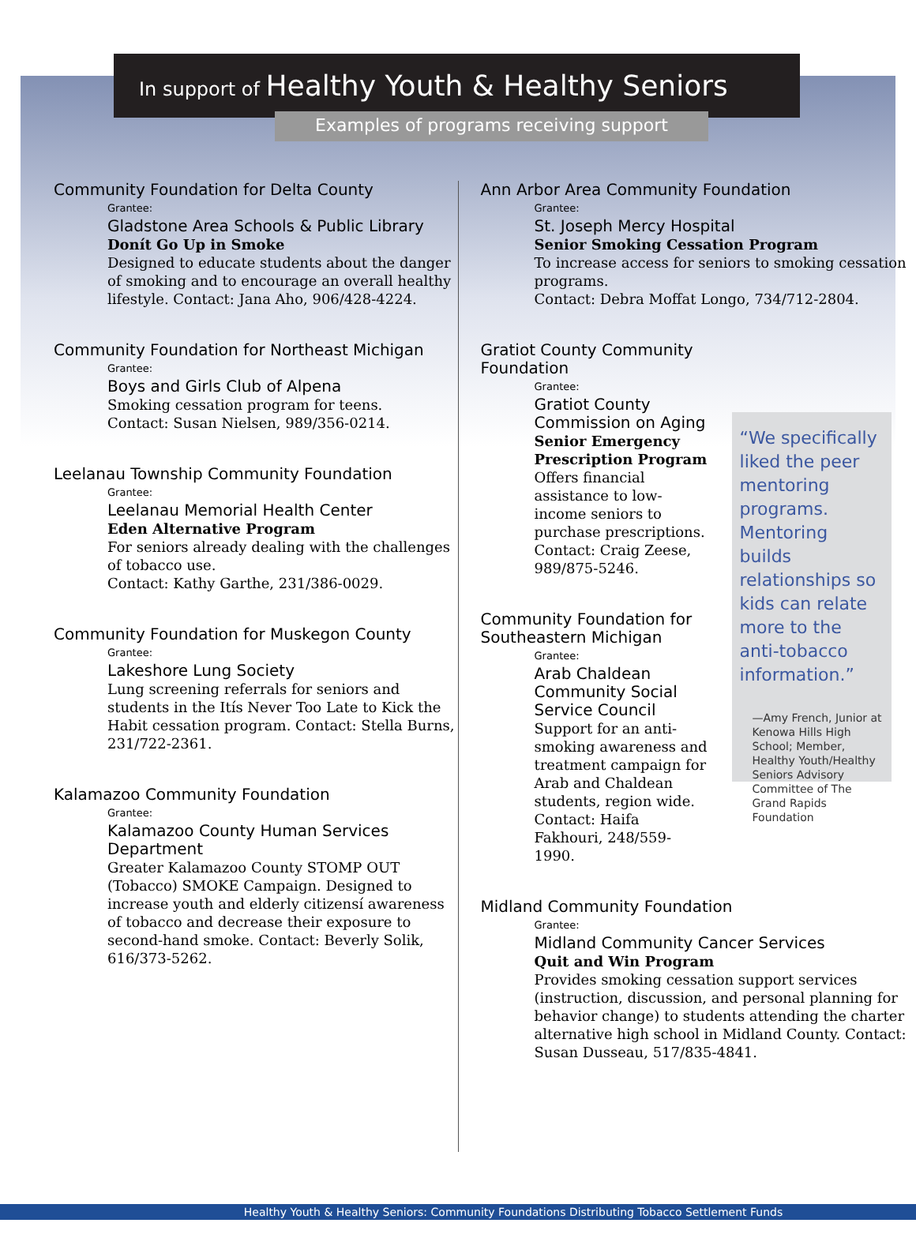In support of Healthy Youth & Healthy Seniors
Examples of programs receiving support
Community Foundation for Delta County
Grantee:
Gladstone Area Schools & Public Library
Donít Go Up in Smoke
Designed to educate students about the danger of smoking and to encourage an overall healthy lifestyle. Contact: Jana Aho, 906/428-4224.
Community Foundation for Northeast Michigan
Grantee:
Boys and Girls Club of Alpena
Smoking cessation program for teens.
Contact: Susan Nielsen, 989/356-0214.
Leelanau Township Community Foundation
Grantee:
Leelanau Memorial Health Center
Eden Alternative Program
For seniors already dealing with the challenges of tobacco use.
Contact: Kathy Garthe, 231/386-0029.
Community Foundation for Muskegon County
Grantee:
Lakeshore Lung Society
Lung screening referrals for seniors and students in the Itís Never Too Late to Kick the Habit cessation program. Contact: Stella Burns, 231/722-2361.
Kalamazoo Community Foundation
Grantee:
Kalamazoo County Human Services Department
Greater Kalamazoo County STOMP OUT (Tobacco) SMOKE Campaign. Designed to increase youth and elderly citizensí awareness of tobacco and decrease their exposure to second-hand smoke. Contact: Beverly Solik, 616/373-5262.
Ann Arbor Area Community Foundation
Grantee:
St. Joseph Mercy Hospital
Senior Smoking Cessation Program
To increase access for seniors to smoking cessation programs.
Contact: Debra Moffat Longo, 734/712-2804.
Gratiot County Community Foundation
Grantee:
Gratiot County Commission on Aging
Senior Emergency Prescription Program
Offers financial assistance to low-income seniors to purchase prescriptions. Contact: Craig Zeese, 989/875-5246.
Community Foundation for Southeastern Michigan
Grantee:
Arab Chaldean Community Social Service Council
Support for an anti-smoking awareness and treatment campaign for Arab and Chaldean students, region wide. Contact: Haifa Fakhouri, 248/559-1990.
“We specifically liked the peer mentoring programs. Mentoring builds relationships so kids can relate more to the anti-tobacco information.”
—Amy French, Junior at Kenowa Hills High School; Member, Healthy Youth/Healthy Seniors Advisory Committee of The Grand Rapids Foundation
Midland Community Foundation
Grantee:
Midland Community Cancer Services
Quit and Win Program
Provides smoking cessation support services (instruction, discussion, and personal planning for behavior change) to students attending the charter alternative high school in Midland County. Contact: Susan Dusseau, 517/835-4841.
Healthy Youth & Healthy Seniors: Community Foundations Distributing Tobacco Settlement Funds